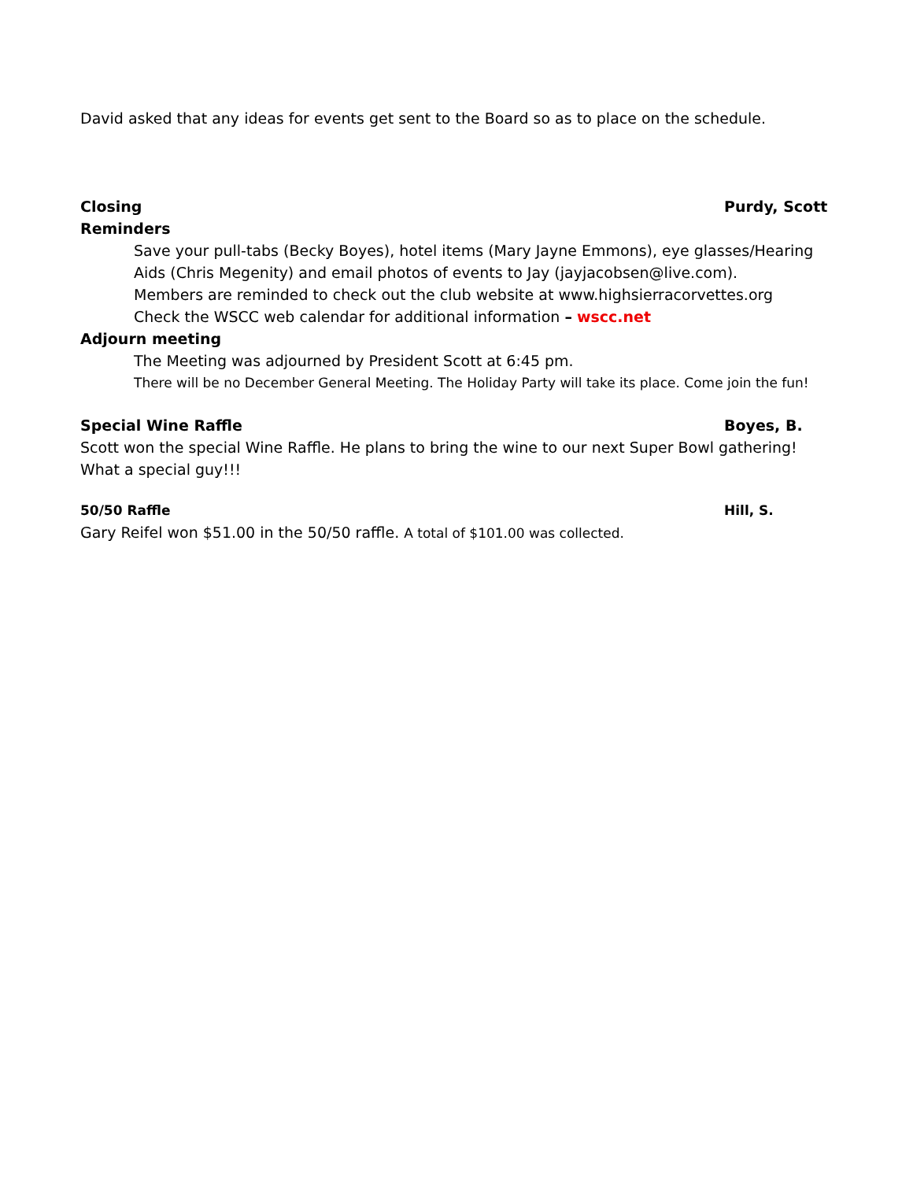David asked that any ideas for events get sent to the Board so as to place on the schedule.
Closing Purdy, Scott
Reminders
Save your pull-tabs (Becky Boyes), hotel items (Mary Jayne Emmons), eye glasses/Hearing Aids (Chris Megenity) and email photos of events to Jay (jayjacobsen@live.com).
Members are reminded to check out the club website at www.highsierracorvettes.org
Check the WSCC web calendar for additional information – wscc.net
Adjourn meeting
The Meeting was adjourned by President Scott at 6:45 pm.
There will be no December General Meeting. The Holiday Party will take its place. Come join the fun!
Special Wine Raffle Boyes, B.
Scott won the special Wine Raffle. He plans to bring the wine to our next Super Bowl gathering! What a special guy!!!
50/50 Raffle Hill, S.
Gary Reifel won $51.00 in the 50/50 raffle. A total of $101.00 was collected.